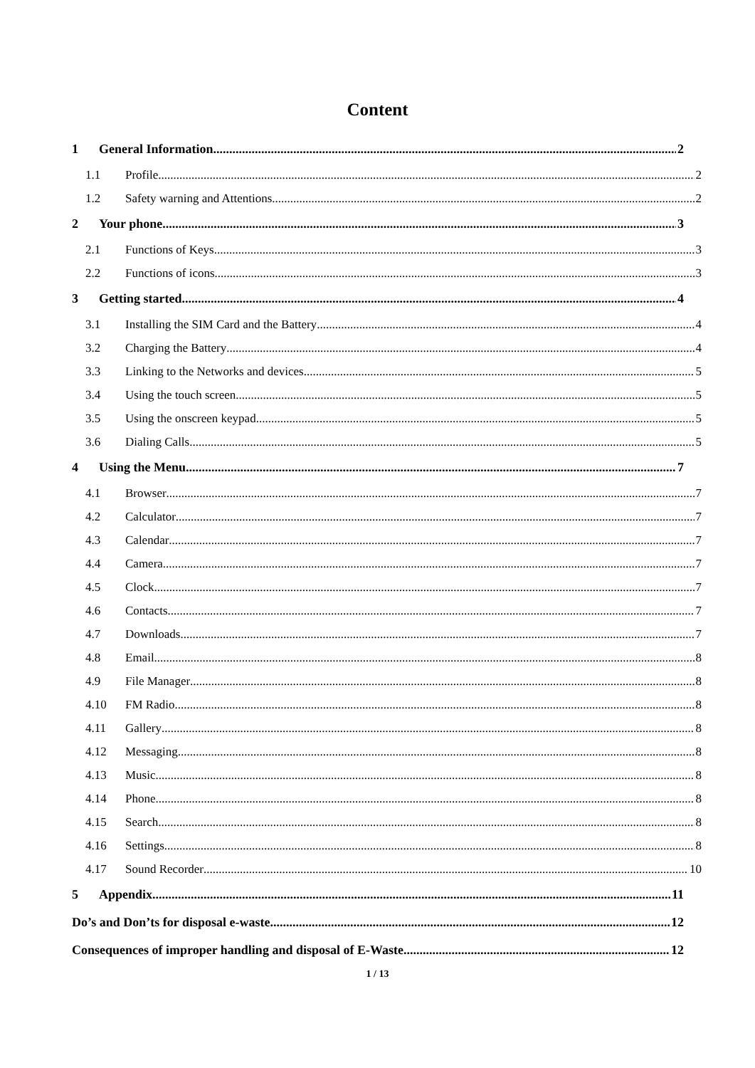Content
1 General Information 2
1.1 Profile 2
1.2 Safety warning and Attentions 2
2 Your phone 3
2.1 Functions of Keys 3
2.2 Functions of icons 3
3 Getting started 4
3.1 Installing the SIM Card and the Battery 4
3.2 Charging the Battery 4
3.3 Linking to the Networks and devices 5
3.4 Using the touch screen 5
3.5 Using the onscreen keypad 5
3.6 Dialing Calls 5
4 Using the Menu 7
4.1 Browser 7
4.2 Calculator 7
4.3 Calendar 7
4.4 Camera 7
4.5 Clock 7
4.6 Contacts 7
4.7 Downloads 7
4.8 Email 8
4.9 File Manager 8
4.10 FM Radio 8
4.11 Gallery 8
4.12 Messaging 8
4.13 Music 8
4.14 Phone 8
4.15 Search 8
4.16 Settings 8
4.17 Sound Recorder 10
5 Appendix 11
Do’s and Don’ts for disposal e-waste 12
Consequences of improper handling and disposal of E-Waste 12
1 / 13